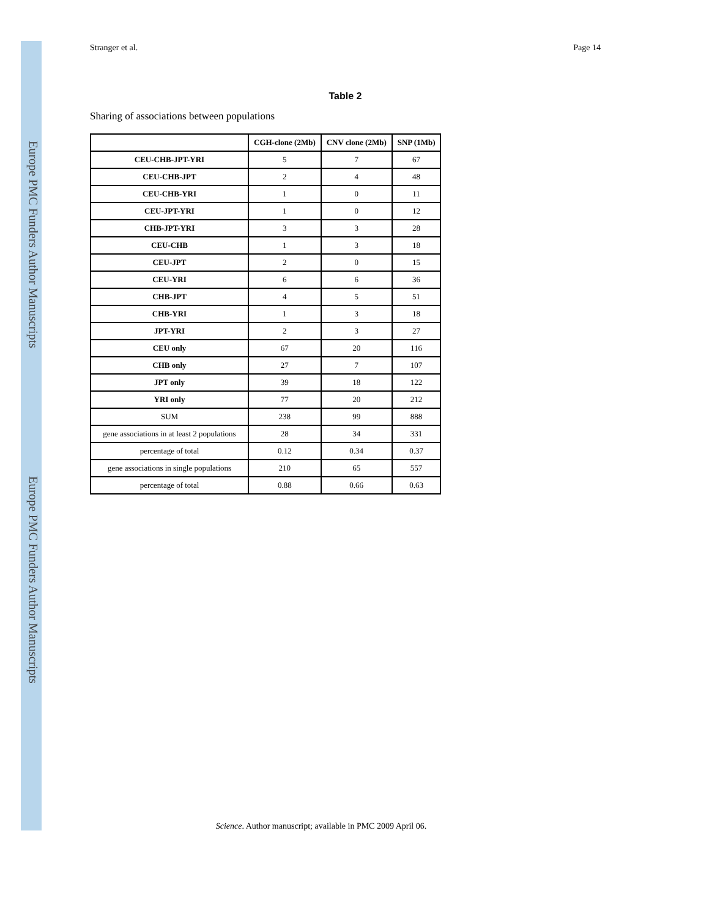Europe PMC Funders Author Manuscripts
Europe PMC Funders Author Manuscripts
Stranger et al. Page 14
Table 2
Sharing of associations between populations
| | CGH-clone (2Mb) | CNV clone (2Mb) | SNP (1Mb) |
| --- | --- | --- | --- |
| CEU-CHB-JPT-YRI | 5 | 7 | 67 |
| CEU-CHB-JPT | 2 | 4 | 48 |
| CEU-CHB-YRI | 1 | 0 | 11 |
| CEU-JPT-YRI | 1 | 0 | 12 |
| CHB-JPT-YRI | 3 | 3 | 28 |
| CEU-CHB | 1 | 3 | 18 |
| CEU-JPT | 2 | 0 | 15 |
| CEU-YRI | 6 | 6 | 36 |
| CHB-JPT | 4 | 5 | 51 |
| CHB-YRI | 1 | 3 | 18 |
| JPT-YRI | 2 | 3 | 27 |
| CEU only | 67 | 20 | 116 |
| CHB only | 27 | 7 | 107 |
| JPT only | 39 | 18 | 122 |
| YRI only | 77 | 20 | 212 |
| SUM | 238 | 99 | 888 |
| gene associations in at least 2 populations | 28 | 34 | 331 |
| percentage of total | 0.12 | 0.34 | 0.37 |
| gene associations in single populations | 210 | 65 | 557 |
| percentage of total | 0.88 | 0.66 | 0.63 |
Science. Author manuscript; available in PMC 2009 April 06.